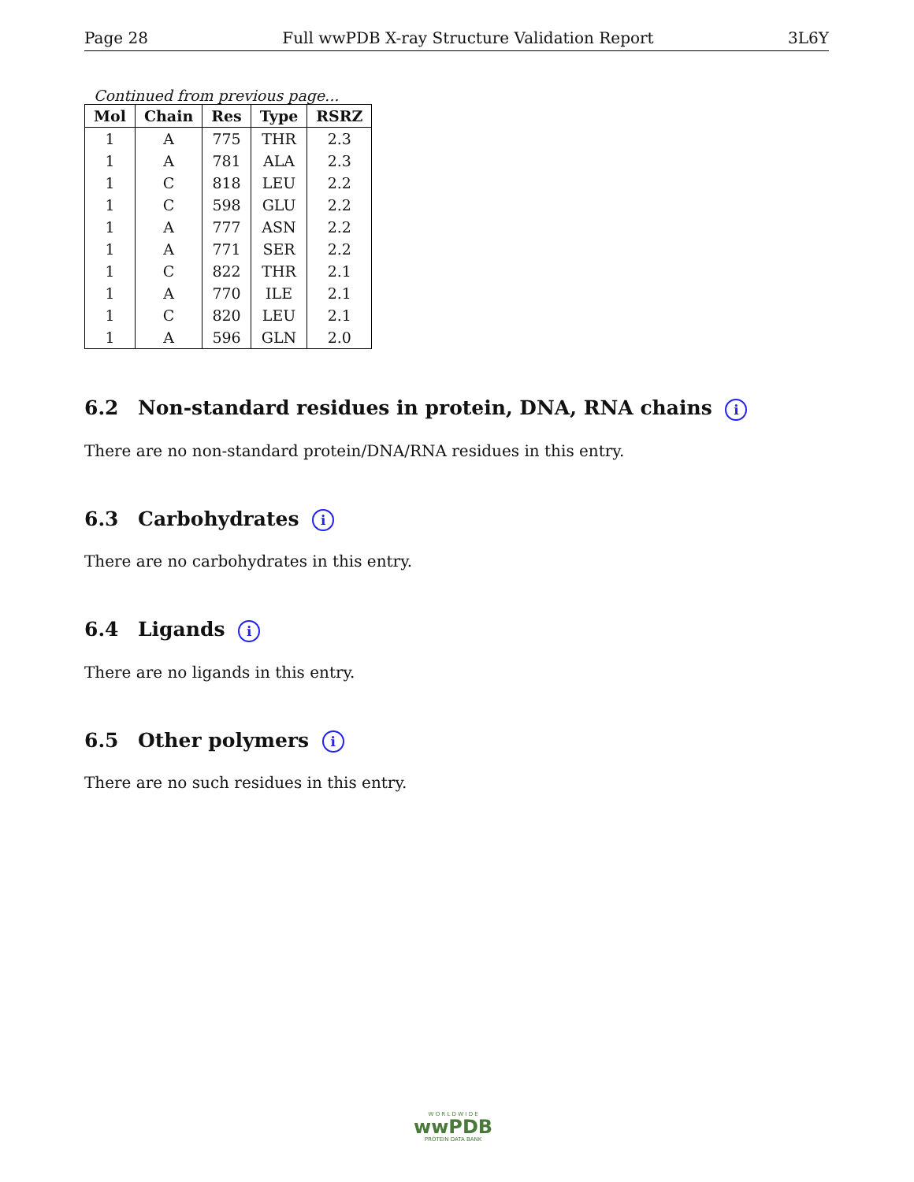Page 28 Full wwPDB X-ray Structure Validation Report 3L6Y
Continued from previous page...
| Mol | Chain | Res | Type | RSRZ |
| --- | --- | --- | --- | --- |
| 1 | A | 775 | THR | 2.3 |
| 1 | A | 781 | ALA | 2.3 |
| 1 | C | 818 | LEU | 2.2 |
| 1 | C | 598 | GLU | 2.2 |
| 1 | A | 777 | ASN | 2.2 |
| 1 | A | 771 | SER | 2.2 |
| 1 | C | 822 | THR | 2.1 |
| 1 | A | 770 | ILE | 2.1 |
| 1 | C | 820 | LEU | 2.1 |
| 1 | A | 596 | GLN | 2.0 |
6.2 Non-standard residues in protein, DNA, RNA chains i
There are no non-standard protein/DNA/RNA residues in this entry.
6.3 Carbohydrates i
There are no carbohydrates in this entry.
6.4 Ligands i
There are no ligands in this entry.
6.5 Other polymers i
There are no such residues in this entry.
W O R L D W I D E
wwPDB
PROTEIN DATA BANK